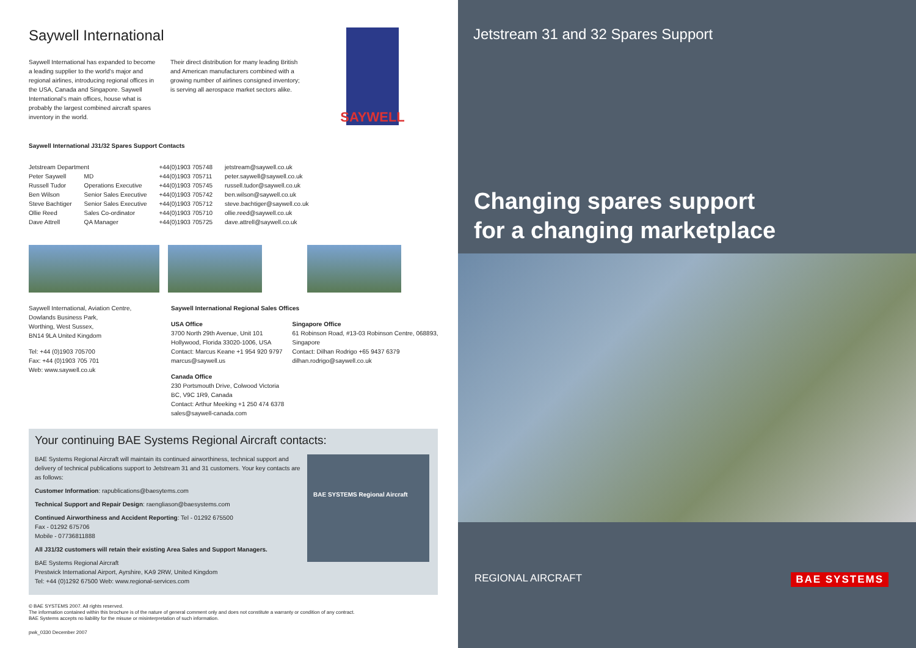Saywell International
Saywell International has expanded to become a leading supplier to the world's major and regional airlines, introducing regional offices in the USA, Canada and Singapore. Saywell International's main offices, house what is probably the largest combined aircraft spares inventory in the world.
Their direct distribution for many leading British and American manufacturers combined with a growing number of airlines consigned inventory; is serving all aerospace market sectors alike.
SAYWELL
Saywell International J31/32 Spares Support Contacts
| Jetstream Department | | +44(0)1903 705748 | jetstream@saywell.co.uk |
| Peter Saywell | MD | +44(0)1903 705711 | peter.saywell@saywell.co.uk |
| Russell Tudor | Operations Executive | +44(0)1903 705745 | russell.tudor@saywell.co.uk |
| Ben Wilson | Senior Sales Executive | +44(0)1903 705742 | ben.wilson@saywell.co.uk |
| Steve Bachtiger | Senior Sales Executive | +44(0)1903 705712 | steve.bachtiger@saywell.co.uk |
| Ollie Reed | Sales Co-ordinator | +44(0)1903 705710 | ollie.reed@saywell.co.uk |
| Dave Attrell | QA Manager | +44(0)1903 705725 | dave.attrell@saywell.co.uk |
Saywell International, Aviation Centre,
Dowlands Business Park,
Worthing, West Sussex,
BN14 9LA United Kingdom
Tel: +44 (0)1903 705700
Fax: +44 (0)1903 705 701
Web: www.saywell.co.uk
Saywell International Regional Sales Offices
USA Office
3700 North 29th Avenue, Unit 101 Hollywood, Florida 33020-1006, USA
Contact: Marcus Keane +1 954 920 9797
marcus@saywell.us
Canada Office
230 Portsmouth Drive, Colwood Victoria
BC, V9C 1R9, Canada
Contact: Arthur Meeking +1 250 474 6378
sales@saywell-canada.com
Singapore Office
61 Robinson Road, #13-03 Robinson Centre, 068893, Singapore
Contact: Dilhan Rodrigo +65 9437 6379
dilhan.rodrigo@saywell.co.uk
Your continuing BAE Systems Regional Aircraft contacts:
BAE Systems Regional Aircraft will maintain its continued airworthiness, technical support and delivery of technical publications support to Jetstream 31 and 31 customers. Your key contacts are as follows:
Customer Information: rapublications@baesytems.com
Technical Support and Repair Design: raengliason@baesystems.com
Continued Airworthiness and Accident Reporting: Tel - 01292 675500
Fax - 01292 675706
Mobile - 07736811888
All J31/32 customers will retain their existing Area Sales and Support Managers.
BAE Systems Regional Aircraft
Prestwick International Airport, Ayrshire, KA9 2RW, United Kingdom
Tel: +44 (0)1292 67500 Web: www.regional-services.com
BAE SYSTEMS Regional Aircraft
© BAE SYSTEMS 2007. All rights reserved.
The information contained within this brochure is of the nature of general comment only and does not constitute a warranty or condition of any contract.
BAE Systems accepts no liability for the misuse or misinterpretation of such information.
pwk_0330 December 2007
Jetstream 31 and 32 Spares Support
Changing spares support
for a changing marketplace
REGIONAL AIRCRAFT BAE SYSTEMS